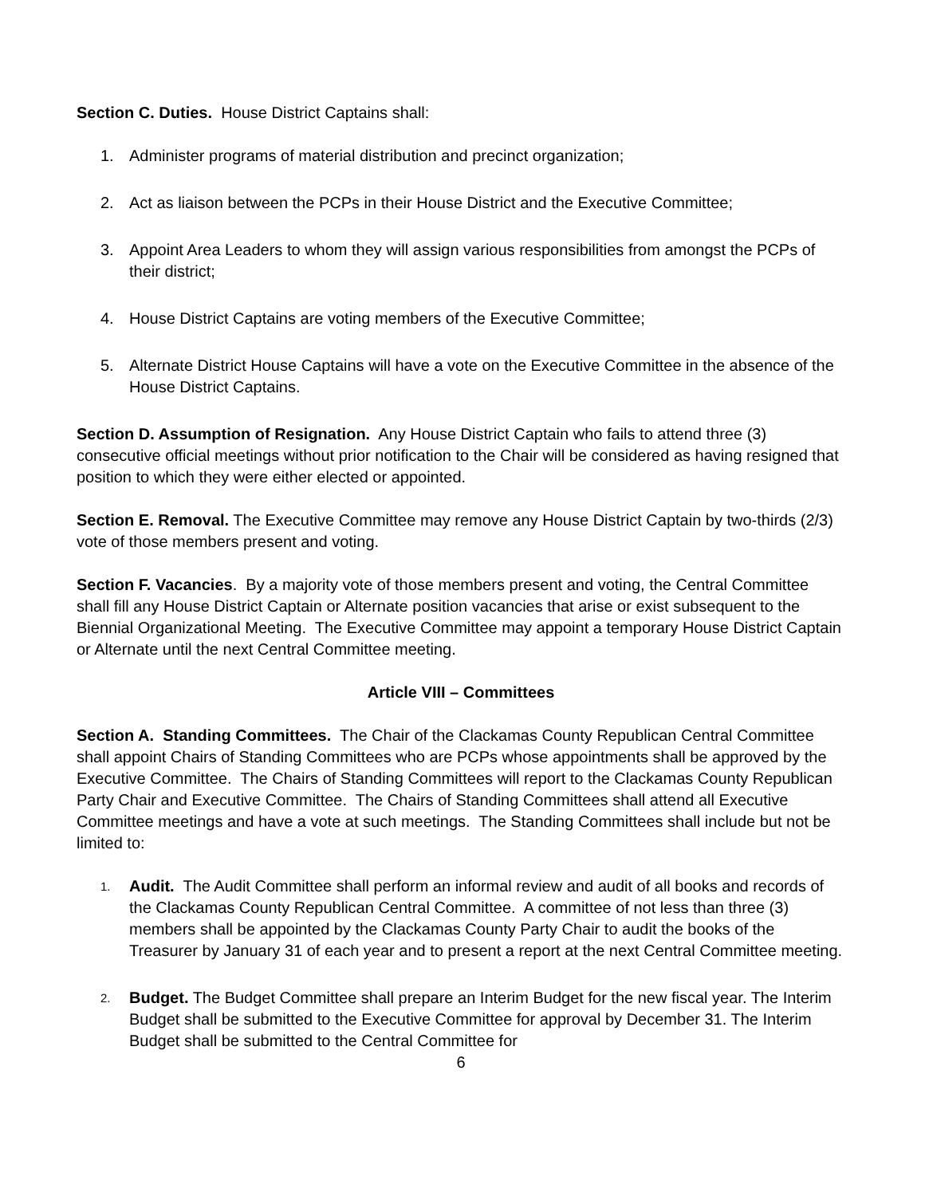Section C. Duties. House District Captains shall:
1. Administer programs of material distribution and precinct organization;
2. Act as liaison between the PCPs in their House District and the Executive Committee;
3. Appoint Area Leaders to whom they will assign various responsibilities from amongst the PCPs of their district;
4. House District Captains are voting members of the Executive Committee;
5. Alternate District House Captains will have a vote on the Executive Committee in the absence of the House District Captains.
Section D. Assumption of Resignation. Any House District Captain who fails to attend three (3) consecutive official meetings without prior notification to the Chair will be considered as having resigned that position to which they were either elected or appointed.
Section E. Removal. The Executive Committee may remove any House District Captain by two-thirds (2/3) vote of those members present and voting.
Section F. Vacancies. By a majority vote of those members present and voting, the Central Committee shall fill any House District Captain or Alternate position vacancies that arise or exist subsequent to the Biennial Organizational Meeting. The Executive Committee may appoint a temporary House District Captain or Alternate until the next Central Committee meeting.
Article VIII – Committees
Section A. Standing Committees. The Chair of the Clackamas County Republican Central Committee shall appoint Chairs of Standing Committees who are PCPs whose appointments shall be approved by the Executive Committee. The Chairs of Standing Committees will report to the Clackamas County Republican Party Chair and Executive Committee. The Chairs of Standing Committees shall attend all Executive Committee meetings and have a vote at such meetings. The Standing Committees shall include but not be limited to:
1. Audit. The Audit Committee shall perform an informal review and audit of all books and records of the Clackamas County Republican Central Committee. A committee of not less than three (3) members shall be appointed by the Clackamas County Party Chair to audit the books of the Treasurer by January 31 of each year and to present a report at the next Central Committee meeting.
2. Budget. The Budget Committee shall prepare an Interim Budget for the new fiscal year. The Interim Budget shall be submitted to the Executive Committee for approval by December 31. The Interim Budget shall be submitted to the Central Committee for
6